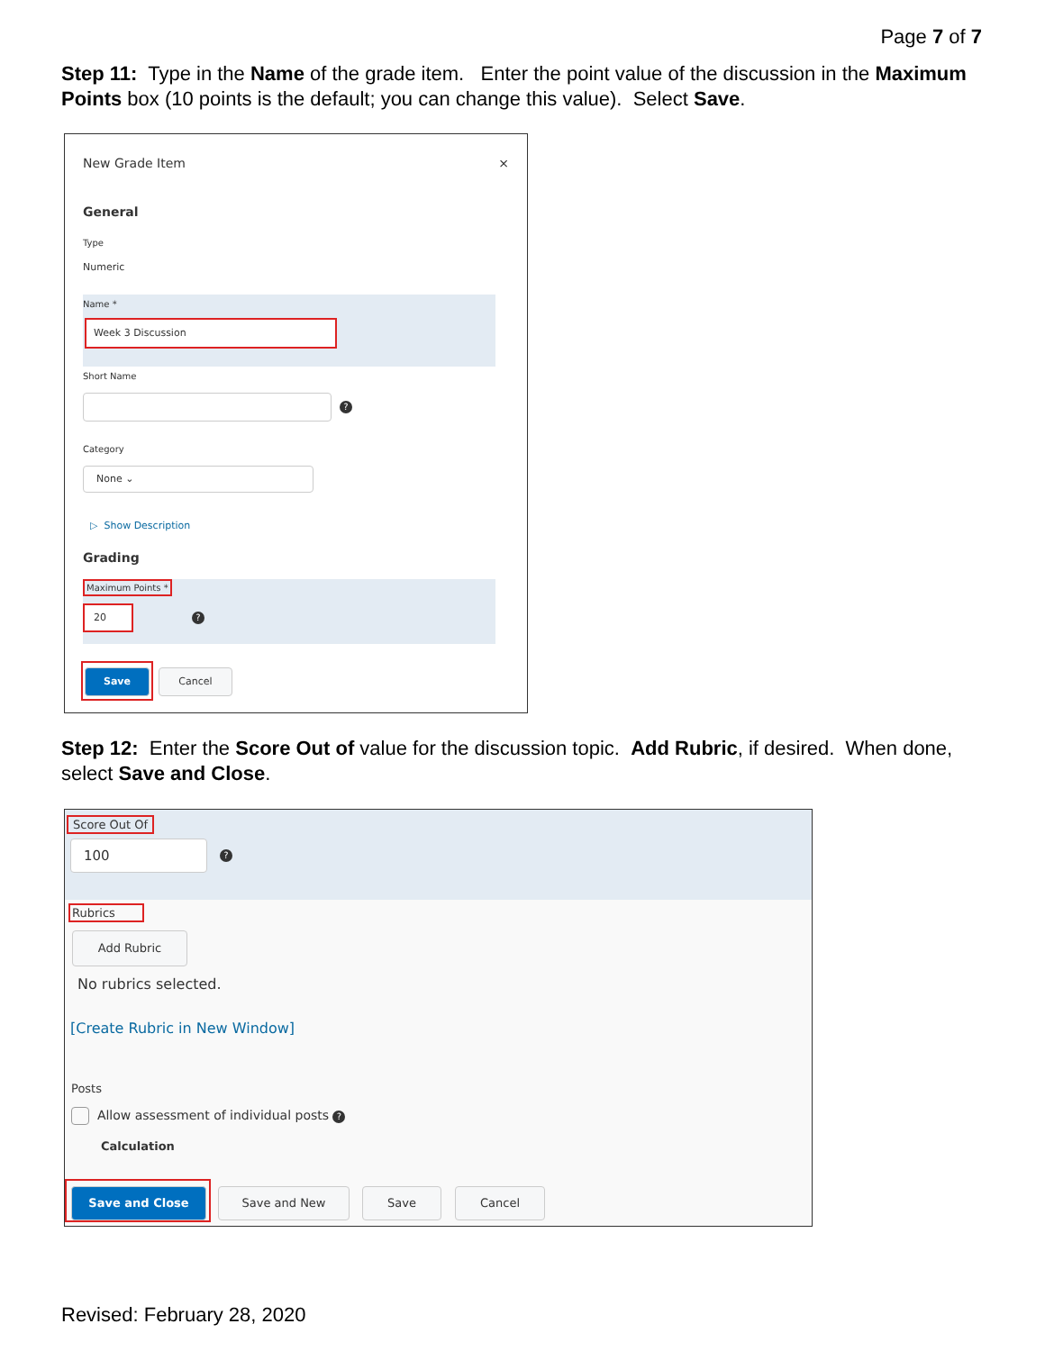Page 7 of 7
Step 11: Type in the Name of the grade item. Enter the point value of the discussion in the Maximum Points box (10 points is the default; you can change this value). Select Save.
New Grade Item ×
General
Type
Numeric
Name *
Week 3 Discussion
Short Name
?
Category
None ⌄
▷ Show Description
Grading
Maximum Points *
20
?
Save Cancel
Step 12: Enter the Score Out of value for the discussion topic. Add Rubric, if desired. When done, select Save and Close.
Score Out Of
100
?
Rubrics
Add Rubric
No rubrics selected.
[Create Rubric in New Window]
Posts
Allow assessment of individual posts ?
Calculation
Save and Close Save and New Save Cancel
Revised: February 28, 2020